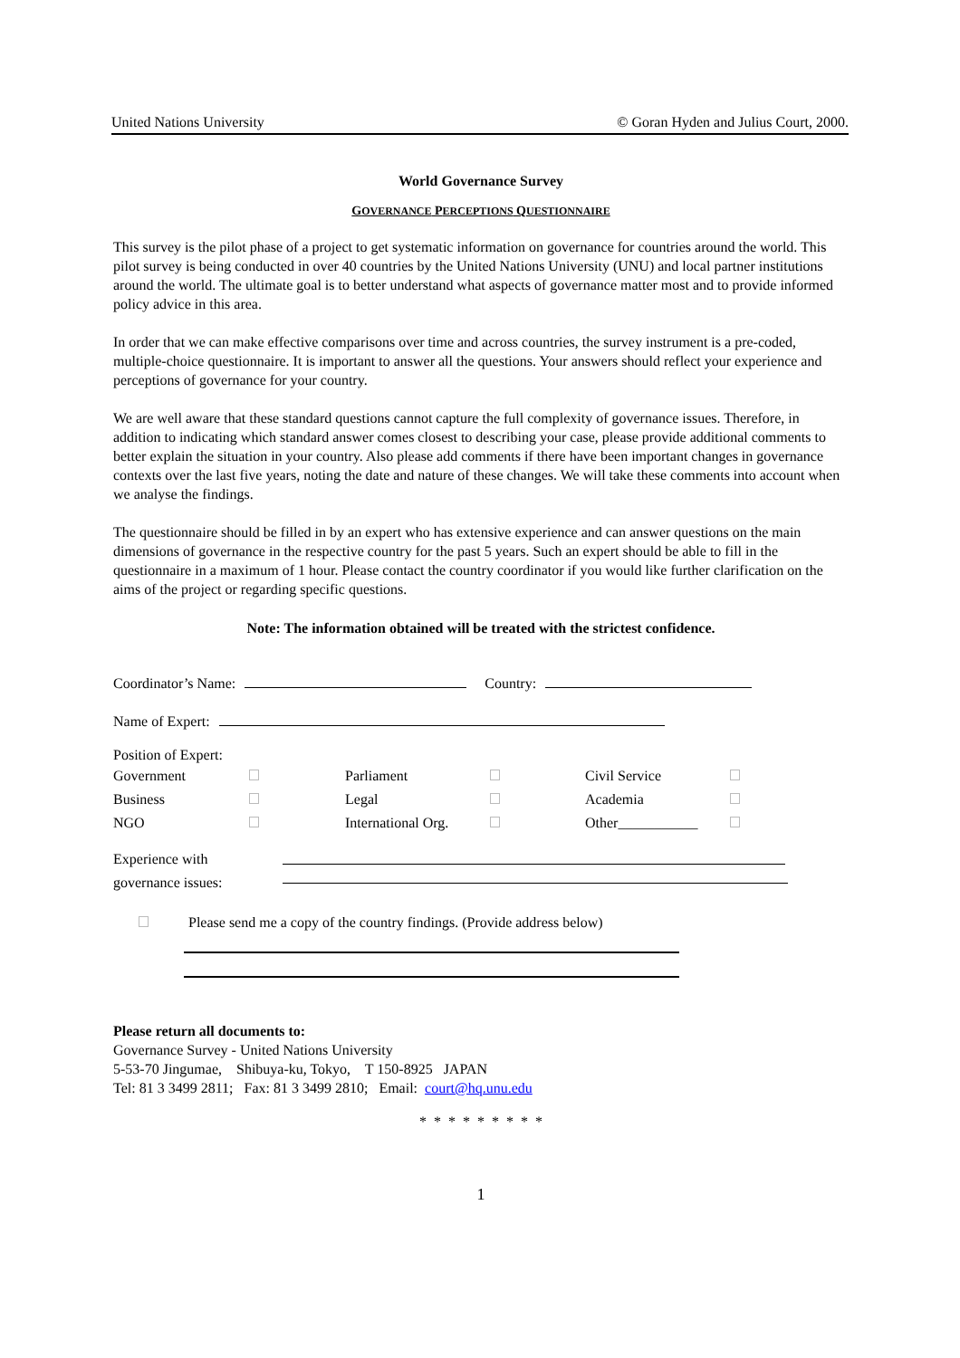United Nations University © Goran Hyden and Julius Court, 2000.
World Governance Survey
GOVERNANCE PERCEPTIONS QUESTIONNAIRE
This survey is the pilot phase of a project to get systematic information on governance for countries around the world. This pilot survey is being conducted in over 40 countries by the United Nations University (UNU) and local partner institutions around the world. The ultimate goal is to better understand what aspects of governance matter most and to provide informed policy advice in this area.
In order that we can make effective comparisons over time and across countries, the survey instrument is a pre-coded, multiple-choice questionnaire. It is important to answer all the questions. Your answers should reflect your experience and perceptions of governance for your country.
We are well aware that these standard questions cannot capture the full complexity of governance issues. Therefore, in addition to indicating which standard answer comes closest to describing your case, please provide additional comments to better explain the situation in your country. Also please add comments if there have been important changes in governance contexts over the last five years, noting the date and nature of these changes. We will take these comments into account when we analyse the findings.
The questionnaire should be filled in by an expert who has extensive experience and can answer questions on the main dimensions of governance in the respective country for the past 5 years. Such an expert should be able to fill in the questionnaire in a maximum of 1 hour. Please contact the country coordinator if you would like further clarification on the aims of the project or regarding specific questions.
Note: The information obtained will be treated with the strictest confidence.
Coordinator’s Name: Country:
Name of Expert:
Position of Expert:
| Government | | Parliament | | Civil Service | |
| Business | | Legal | | Academia | |
| NGO | | International Org. | | Other___________ | |
Experience with
governance issues:
Please send me a copy of the country findings. (Provide address below)
Please return all documents to:
Governance Survey - United Nations University
5-53-70 Jingumae, Shibuya-ku, Tokyo, T 150-8925 JAPAN
Tel: 81 3 3499 2811; Fax: 81 3 3499 2810; Email: court@hq.unu.edu
* * * * * * * * *
1